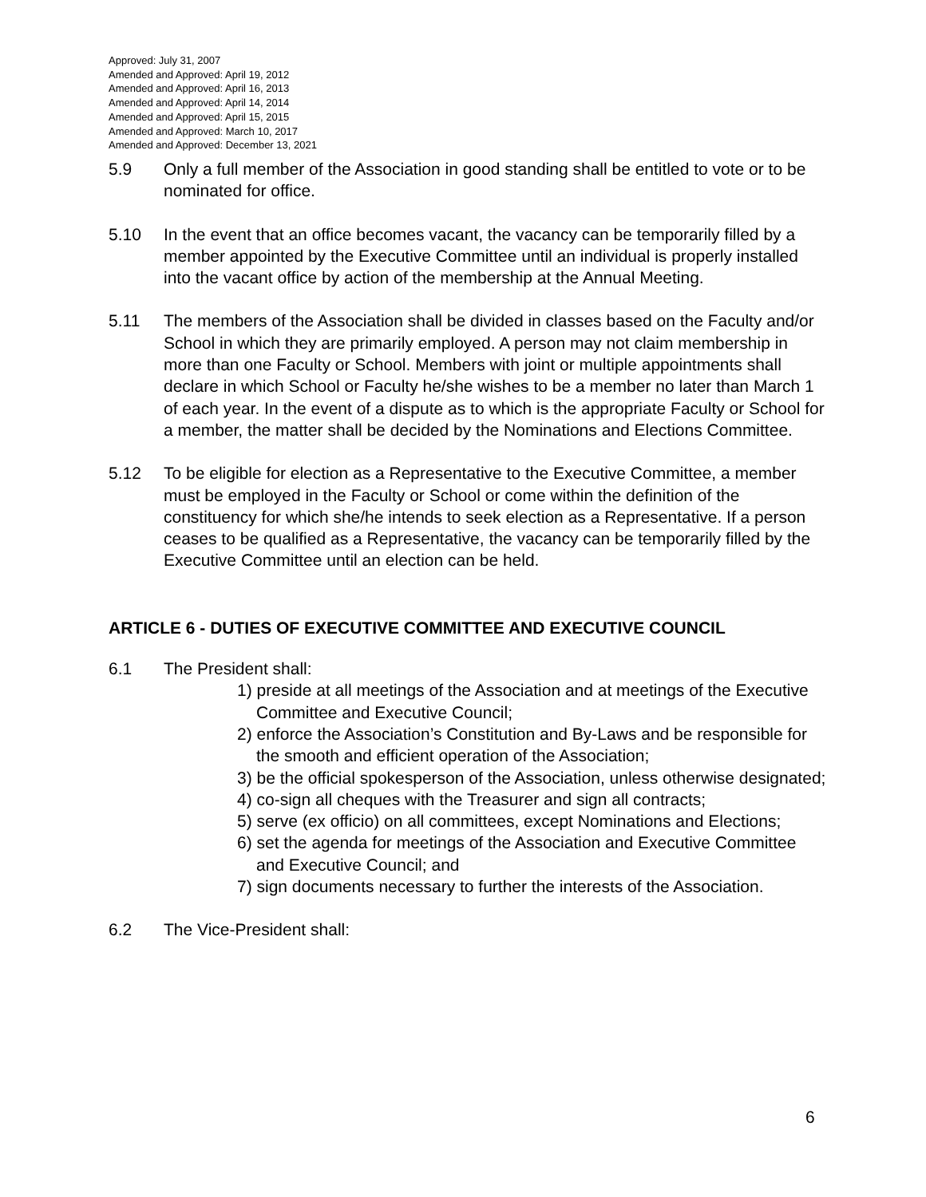Approved: July 31, 2007
Amended and Approved: April 19, 2012
Amended and Approved: April 16, 2013
Amended and Approved: April 14, 2014
Amended and Approved: April 15, 2015
Amended and Approved: March 10, 2017
Amended and Approved: December 13, 2021
5.9 Only a full member of the Association in good standing shall be entitled to vote or to be nominated for office.
5.10 In the event that an office becomes vacant, the vacancy can be temporarily filled by a member appointed by the Executive Committee until an individual is properly installed into the vacant office by action of the membership at the Annual Meeting.
5.11 The members of the Association shall be divided in classes based on the Faculty and/or School in which they are primarily employed. A person may not claim membership in more than one Faculty or School. Members with joint or multiple appointments shall declare in which School or Faculty he/she wishes to be a member no later than March 1 of each year. In the event of a dispute as to which is the appropriate Faculty or School for a member, the matter shall be decided by the Nominations and Elections Committee.
5.12 To be eligible for election as a Representative to the Executive Committee, a member must be employed in the Faculty or School or come within the definition of the constituency for which she/he intends to seek election as a Representative. If a person ceases to be qualified as a Representative, the vacancy can be temporarily filled by the Executive Committee until an election can be held.
ARTICLE 6 - DUTIES OF EXECUTIVE COMMITTEE AND EXECUTIVE COUNCIL
6.1 The President shall:
1) preside at all meetings of the Association and at meetings of the Executive Committee and Executive Council;
2) enforce the Association’s Constitution and By-Laws and be responsible for the smooth and efficient operation of the Association;
3) be the official spokesperson of the Association, unless otherwise designated;
4) co-sign all cheques with the Treasurer and sign all contracts;
5) serve (ex officio) on all committees, except Nominations and Elections;
6) set the agenda for meetings of the Association and Executive Committee and Executive Council; and
7) sign documents necessary to further the interests of the Association.
6.2 The Vice-President shall:
6